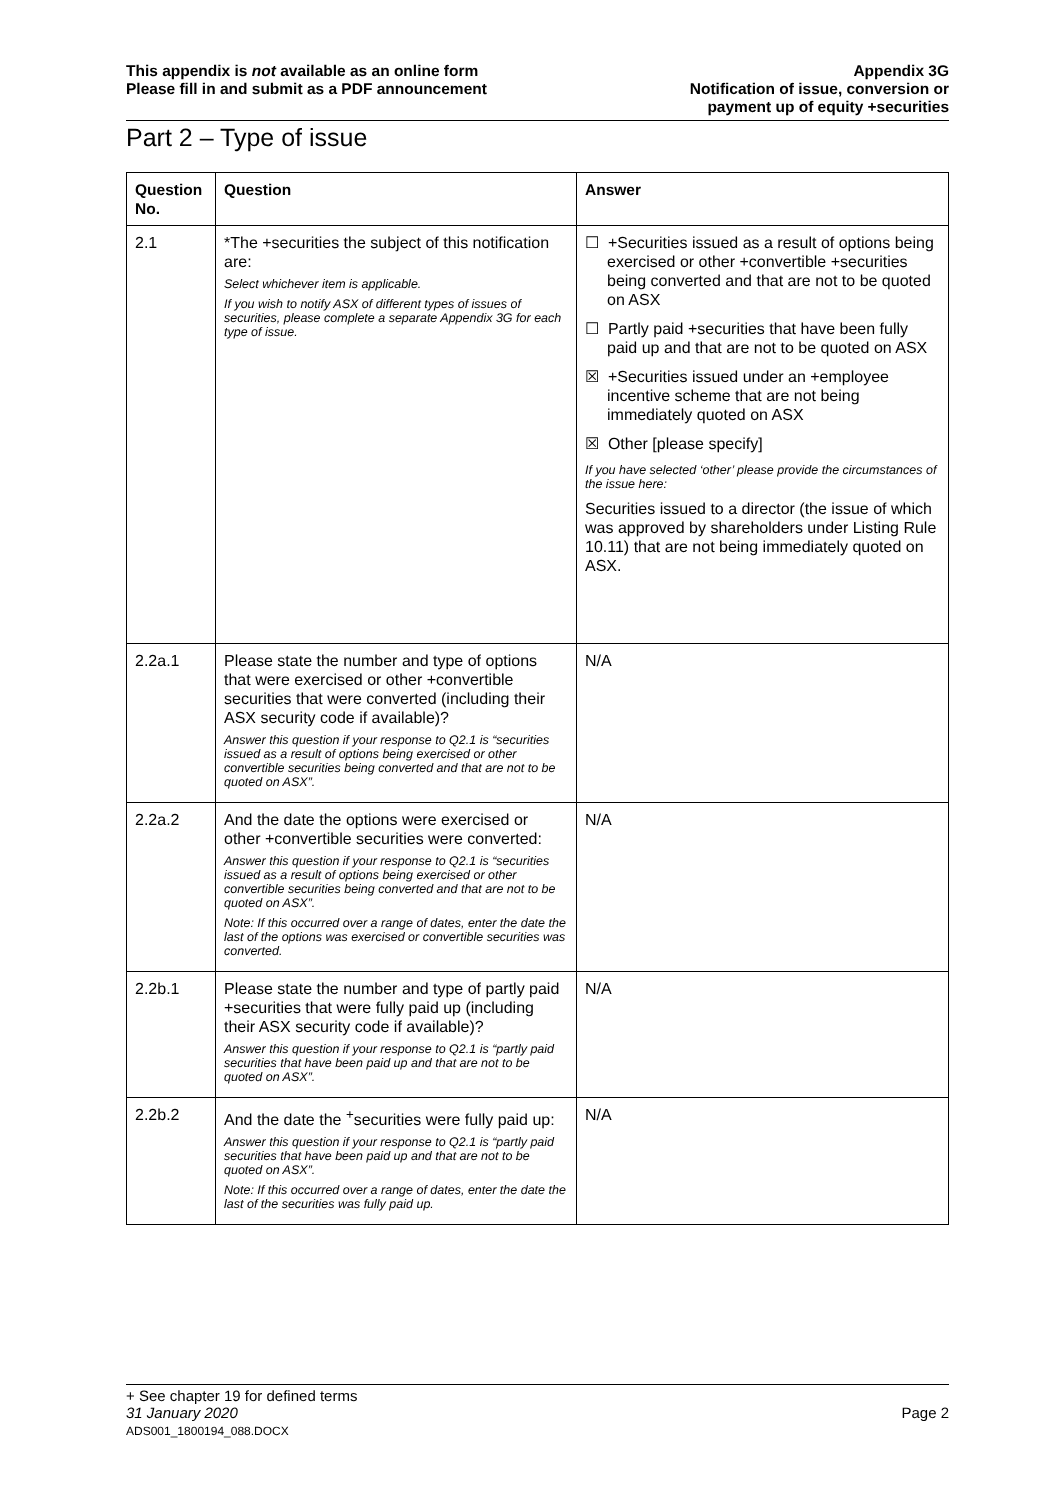This appendix is not available as an online form
Please fill in and submit as a PDF announcement
Appendix 3G
Notification of issue, conversion or
payment up of equity +securities
Part 2 – Type of issue
| Question No. | Question | Answer |
| --- | --- | --- |
| 2.1 | *The +securities the subject of this notification are: Select whichever item is applicable. If you wish to notify ASX of different types of issues of securities, please complete a separate Appendix 3G for each type of issue. | ☐ +Securities issued as a result of options being exercised or other +convertible +securities being converted and that are not to be quoted on ASX ☐ Partly paid +securities that have been fully paid up and that are not to be quoted on ASX ☒ +Securities issued under an +employee incentive scheme that are not being immediately quoted on ASX ☒ Other [please specify] If you have selected ‘other’ please provide the circumstances of the issue here: Securities issued to a director (the issue of which was approved by shareholders under Listing Rule 10.11) that are not being immediately quoted on ASX. |
| 2.2a.1 | Please state the number and type of options that were exercised or other +convertible securities that were converted (including their ASX security code if available)? Answer this question if your response to Q2.1 is “securities issued as a result of options being exercised or other convertible securities being converted and that are not to be quoted on ASX”. | N/A |
| 2.2a.2 | And the date the options were exercised or other +convertible securities were converted: Answer this question if your response to Q2.1 is “securities issued as a result of options being exercised or other convertible securities being converted and that are not to be quoted on ASX”. Note: If this occurred over a range of dates, enter the date the last of the options was exercised or convertible securities was converted. | N/A |
| 2.2b.1 | Please state the number and type of partly paid +securities that were fully paid up (including their ASX security code if available)? Answer this question if your response to Q2.1 is “partly paid securities that have been paid up and that are not to be quoted on ASX”. | N/A |
| 2.2b.2 | And the date the <sup>+</sup>securities were fully paid up: Answer this question if your response to Q2.1 is “partly paid securities that have been paid up and that are not to be quoted on ASX”. Note: If this occurred over a range of dates, enter the date the last of the securities was fully paid up. | N/A |
+ See chapter 19 for defined terms
31 January 2020 Page 2
ADS001_1800194_088.DOCX